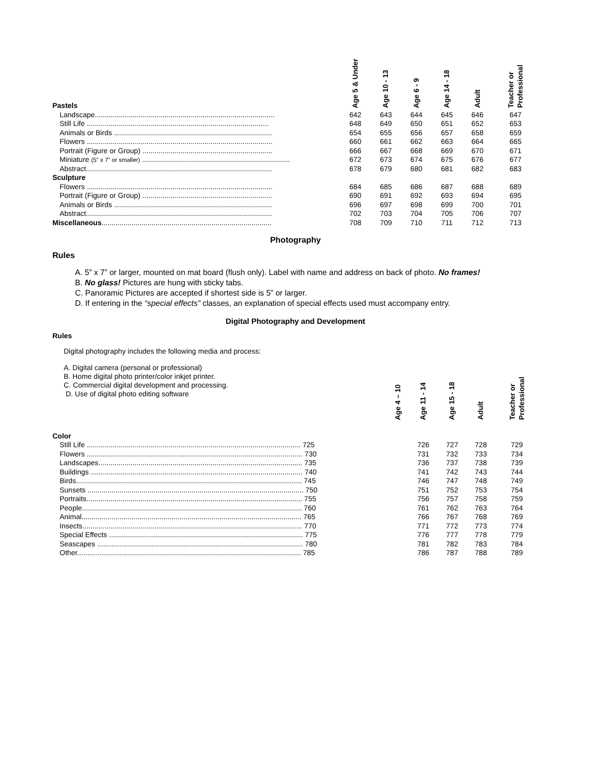| Pastels | Age 5 & Under | Age 10 - 13 | Age 6 - 9 | Age 14 - 18 | Adult | Teacher or Professional |
| --- | --- | --- | --- | --- | --- | --- |
| Landscape.......................................................................................... | 642 | 643 | 644 | 645 | 646 | 647 |
| Still Life ........................................................................................... | 648 | 649 | 650 | 651 | 652 | 653 |
| Animals or Birds ............................................................................... | 654 | 655 | 656 | 657 | 658 | 659 |
| Flowers ............................................................................................. | 660 | 661 | 662 | 663 | 664 | 665 |
| Portrait (Figure or Group) ................................................................. | 666 | 667 | 668 | 669 | 670 | 671 |
| Miniature (5” x 7” or smaller) .......................................................................... | 672 | 673 | 674 | 675 | 676 | 677 |
| Abstract............................................................................................. | 678 | 679 | 680 | 681 | 682 | 683 |
| Sculpture | | | | | | |
| Flowers ............................................................................................. | 684 | 685 | 686 | 687 | 688 | 689 |
| Portrait (Figure or Group) ................................................................. | 690 | 691 | 692 | 693 | 694 | 695 |
| Animals or Birds ............................................................................... | 696 | 697 | 698 | 699 | 700 | 701 |
| Abstract............................................................................................. | 702 | 703 | 704 | 705 | 706 | 707 |
| Miscellaneous ..................................................................................... | 708 | 709 | 710 | 711 | 712 | 713 |
Photography
Rules
A. 5” x 7” or larger, mounted on mat board (flush only). Label with name and address on back of photo. No frames!
B. No glass! Pictures are hung with sticky tabs.
C. Panoramic Pictures are accepted if shortest side is 5” or larger.
D. If entering in the “special effects” classes, an explanation of special effects used must accompany entry.
Digital Photography and Development
Rules
Digital photography includes the following media and process:
| A. Digital camera (personal or professional) B. Home digital photo printer/color inkjet printer. C. Commercial digital development and processing. D. Use of digital photo editing software | Age 4 – 10 | Age 11 - 14 | Age 15 - 18 | Adult | Teacher or Professional |
| --- | --- | --- | --- | --- | --- |
| Color | | | | | |
| Still Life ........................................................................................................... 725 | | 726 | 727 | 728 | 729 |
| Flowers ............................................................................................................ 730 | | 731 | 732 | 733 | 734 |
| Landscapes...................................................................................................... 735 | | 736 | 737 | 738 | 739 |
| Buildings .......................................................................................................... 740 | | 741 | 742 | 743 | 744 |
| Birds................................................................................................................. 745 | | 746 | 747 | 748 | 749 |
| Sunsets ............................................................................................................ 750 | | 751 | 752 | 753 | 754 |
| Portraits............................................................................................................ 755 | | 756 | 757 | 758 | 759 |
| People.............................................................................................................. 760 | | 761 | 762 | 763 | 764 |
| Animal.............................................................................................................. 765 | | 766 | 767 | 768 | 769 |
| Insects.............................................................................................................. 770 | | 771 | 772 | 773 | 774 |
| Special Effects ................................................................................................. 775 | | 776 | 777 | 778 | 779 |
| Seascapes ....................................................................................................... 780 | | 781 | 782 | 783 | 784 |
| Other................................................................................................................ 785 | | 786 | 787 | 788 | 789 |